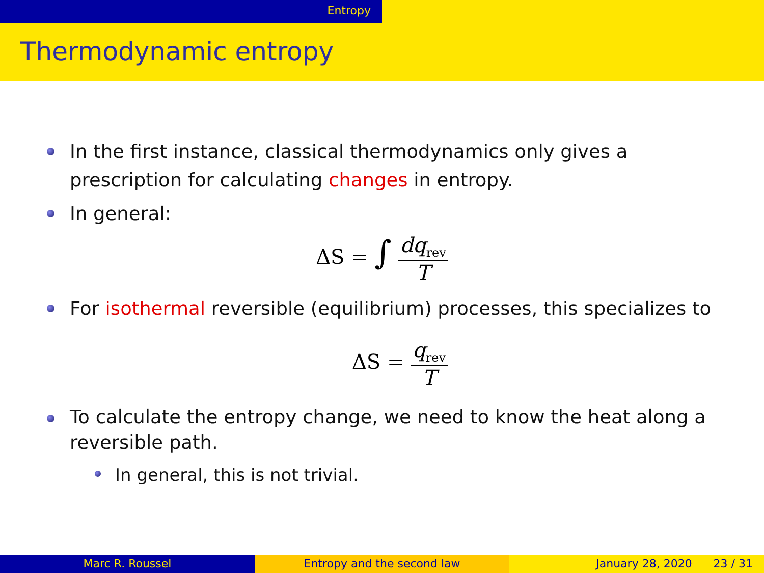Entropy
Thermodynamic entropy
In the first instance, classical thermodynamics only gives a prescription for calculating changes in entropy.
In general:
ΔS = ∫ dq<sub>rev</sub> T
For isothermal reversible (equilibrium) processes, this specializes to
ΔS = q<sub>rev</sub> T
To calculate the entropy change, we need to know the heat along a reversible path.
In general, this is not trivial.
Marc R. Roussel Entropy and the second law January 28, 2020 23 / 31